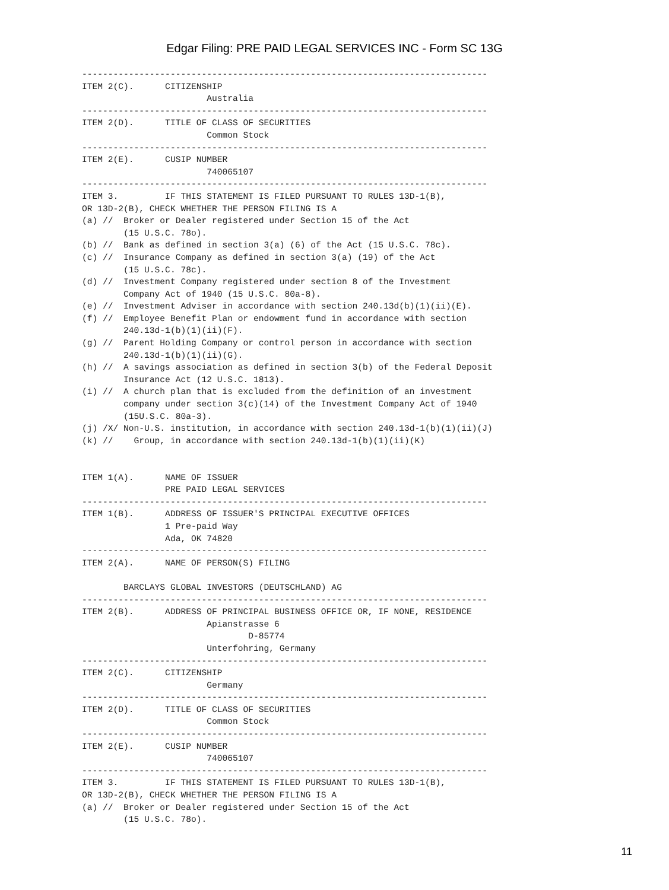Edgar Filing: PRE PAID LEGAL SERVICES INC - Form SC 13G
------------------------------------------------------------------------------
ITEM 2(C).      CITIZENSHIP
                        Australia
------------------------------------------------------------------------------
ITEM 2(D).      TITLE OF CLASS OF SECURITIES
                        Common Stock
------------------------------------------------------------------------------
ITEM 2(E).      CUSIP NUMBER
                        740065107
------------------------------------------------------------------------------
ITEM 3.         IF THIS STATEMENT IS FILED PURSUANT TO RULES 13D-1(B),
OR 13D-2(B), CHECK WHETHER THE PERSON FILING IS A
(a) //  Broker or Dealer registered under Section 15 of the Act
        (15 U.S.C. 78o).
(b) //  Bank as defined in section 3(a) (6) of the Act (15 U.S.C. 78c).
(c) //  Insurance Company as defined in section 3(a) (19) of the Act
        (15 U.S.C. 78c).
(d) //  Investment Company registered under section 8 of the Investment
        Company Act of 1940 (15 U.S.C. 80a-8).
(e) //  Investment Adviser in accordance with section 240.13d(b)(1)(ii)(E).
(f) //  Employee Benefit Plan or endowment fund in accordance with section
        240.13d-1(b)(1)(ii)(F).
(g) //  Parent Holding Company or control person in accordance with section
        240.13d-1(b)(1)(ii)(G).
(h) //  A savings association as defined in section 3(b) of the Federal Deposit
        Insurance Act (12 U.S.C. 1813).
(i) //  A church plan that is excluded from the definition of an investment
        company under section 3(c)(14) of the Investment Company Act of 1940
        (15U.S.C. 80a-3).
(j) /X/ Non-U.S. institution, in accordance with section 240.13d-1(b)(1)(ii)(J)
(k) //    Group, in accordance with section 240.13d-1(b)(1)(ii)(K)


ITEM 1(A).      NAME OF ISSUER
                PRE PAID LEGAL SERVICES
------------------------------------------------------------------------------
ITEM 1(B).      ADDRESS OF ISSUER'S PRINCIPAL EXECUTIVE OFFICES
                1 Pre-paid Way
                Ada, OK 74820
------------------------------------------------------------------------------
ITEM 2(A).      NAME OF PERSON(S) FILING

        BARCLAYS GLOBAL INVESTORS (DEUTSCHLAND) AG
------------------------------------------------------------------------------
ITEM 2(B).      ADDRESS OF PRINCIPAL BUSINESS OFFICE OR, IF NONE, RESIDENCE
                        Apianstrasse 6
                                D-85774
                        Unterfohring, Germany
------------------------------------------------------------------------------
ITEM 2(C).      CITIZENSHIP
                        Germany
------------------------------------------------------------------------------
ITEM 2(D).      TITLE OF CLASS OF SECURITIES
                        Common Stock
------------------------------------------------------------------------------
ITEM 2(E).      CUSIP NUMBER
                        740065107
------------------------------------------------------------------------------
ITEM 3.         IF THIS STATEMENT IS FILED PURSUANT TO RULES 13D-1(B),
OR 13D-2(B), CHECK WHETHER THE PERSON FILING IS A
(a) //  Broker or Dealer registered under Section 15 of the Act
        (15 U.S.C. 78o).
11